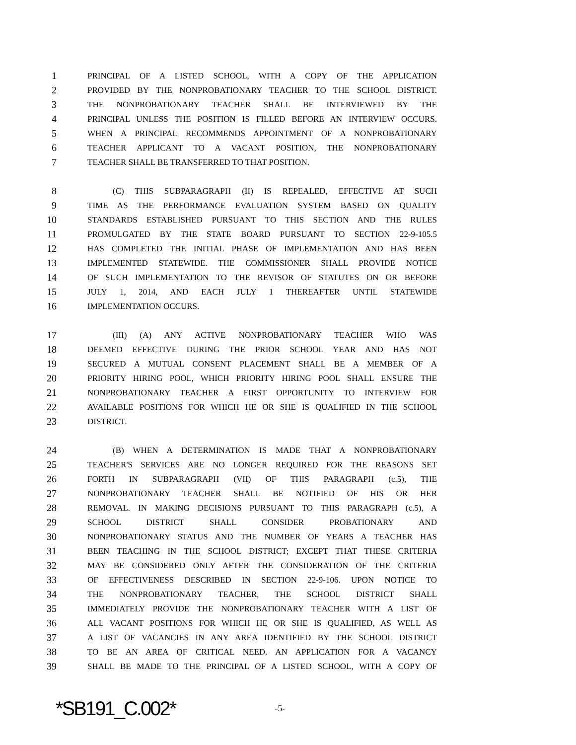1 PRINCIPAL OF A LISTED SCHOOL, WITH A COPY OF THE APPLICATION
2 PROVIDED BY THE NONPROBATIONARY TEACHER TO THE SCHOOL DISTRICT.
3 THE NONPROBATIONARY TEACHER SHALL BE INTERVIEWED BY THE
4 PRINCIPAL UNLESS THE POSITION IS FILLED BEFORE AN INTERVIEW OCCURS.
5 WHEN A PRINCIPAL RECOMMENDS APPOINTMENT OF A NONPROBATIONARY
6 TEACHER APPLICANT TO A VACANT POSITION, THE NONPROBATIONARY
7 TEACHER SHALL BE TRANSFERRED TO THAT POSITION.
8   (C) THIS SUBPARAGRAPH (II) IS REPEALED, EFFECTIVE AT SUCH
9 TIME AS THE PERFORMANCE EVALUATION SYSTEM BASED ON QUALITY
10 STANDARDS ESTABLISHED PURSUANT TO THIS SECTION AND THE RULES
11 PROMULGATED BY THE STATE BOARD PURSUANT TO SECTION 22-9-105.5
12 HAS COMPLETED THE INITIAL PHASE OF IMPLEMENTATION AND HAS BEEN
13 IMPLEMENTED STATEWIDE. THE COMMISSIONER SHALL PROVIDE NOTICE
14 OF SUCH IMPLEMENTATION TO THE REVISOR OF STATUTES ON OR BEFORE
15 JULY 1, 2014, AND EACH JULY 1 THEREAFTER UNTIL STATEWIDE
16 IMPLEMENTATION OCCURS.
17   (III) (A) ANY ACTIVE NONPROBATIONARY TEACHER WHO WAS
18 DEEMED EFFECTIVE DURING THE PRIOR SCHOOL YEAR AND HAS NOT
19 SECURED A MUTUAL CONSENT PLACEMENT SHALL BE A MEMBER OF A
20 PRIORITY HIRING POOL, WHICH PRIORITY HIRING POOL SHALL ENSURE THE
21 NONPROBATIONARY TEACHER A FIRST OPPORTUNITY TO INTERVIEW FOR
22 AVAILABLE POSITIONS FOR WHICH HE OR SHE IS QUALIFIED IN THE SCHOOL
23 DISTRICT.
24   (B) WHEN A DETERMINATION IS MADE THAT A NONPROBATIONARY
25 TEACHER'S SERVICES ARE NO LONGER REQUIRED FOR THE REASONS SET
26 FORTH IN SUBPARAGRAPH (VII) OF THIS PARAGRAPH (c.5), THE
27 NONPROBATIONARY TEACHER SHALL BE NOTIFIED OF HIS OR HER
28 REMOVAL. IN MAKING DECISIONS PURSUANT TO THIS PARAGRAPH (c.5), A
29 SCHOOL DISTRICT SHALL CONSIDER PROBATIONARY AND
30 NONPROBATIONARY STATUS AND THE NUMBER OF YEARS A TEACHER HAS
31 BEEN TEACHING IN THE SCHOOL DISTRICT; EXCEPT THAT THESE CRITERIA
32 MAY BE CONSIDERED ONLY AFTER THE CONSIDERATION OF THE CRITERIA
33 OF EFFECTIVENESS DESCRIBED IN SECTION 22-9-106. UPON NOTICE TO
34 THE NONPROBATIONARY TEACHER, THE SCHOOL DISTRICT SHALL
35 IMMEDIATELY PROVIDE THE NONPROBATIONARY TEACHER WITH A LIST OF
36 ALL VACANT POSITIONS FOR WHICH HE OR SHE IS QUALIFIED, AS WELL AS
37 A LIST OF VACANCIES IN ANY AREA IDENTIFIED BY THE SCHOOL DISTRICT
38 TO BE AN AREA OF CRITICAL NEED. AN APPLICATION FOR A VACANCY
39 SHALL BE MADE TO THE PRINCIPAL OF A LISTED SCHOOL, WITH A COPY OF
*SB191_C.002* -5-